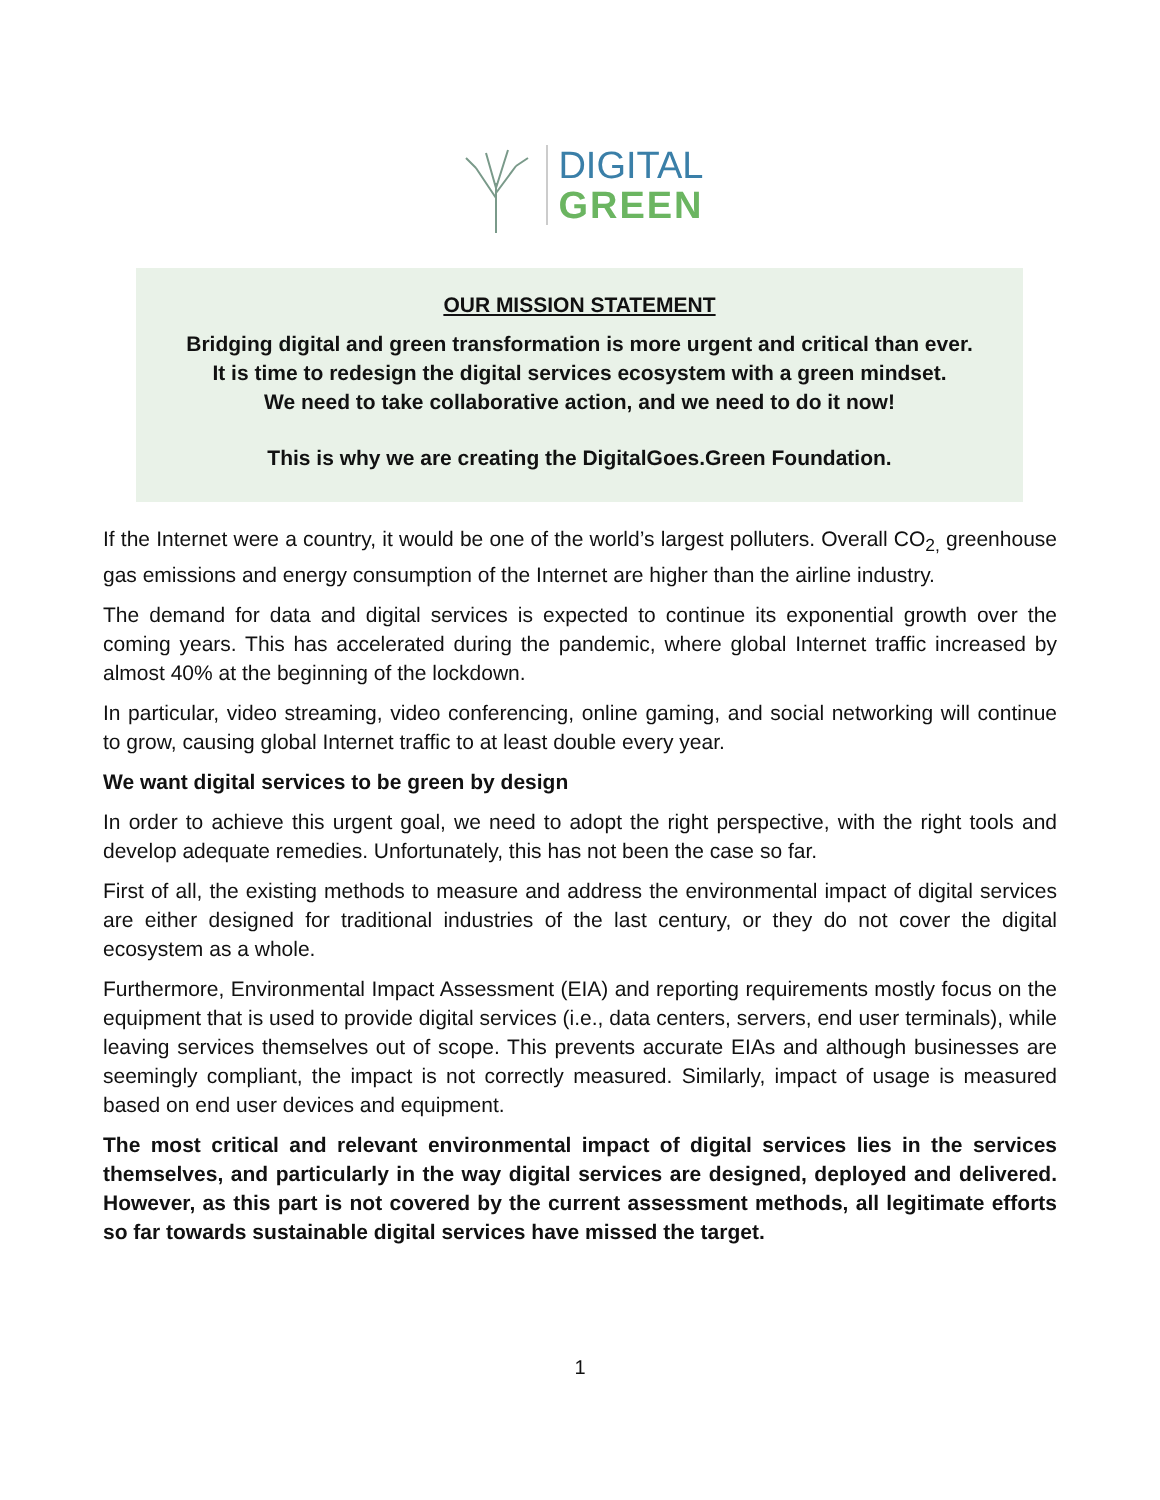DIGITAL
GREEN
OUR MISSION STATEMENT
Bridging digital and green transformation is more urgent and critical than ever.
It is time to redesign the digital services ecosystem with a green mindset.
We need to take collaborative action, and we need to do it now!
This is why we are creating the DigitalGoes.Green Foundation.
If the Internet were a country, it would be one of the world’s largest polluters. Overall CO<sub>2,</sub> greenhouse gas emissions and energy consumption of the Internet are higher than the airline industry.
The demand for data and digital services is expected to continue its exponential growth over the coming years. This has accelerated during the pandemic, where global Internet traffic increased by almost 40% at the beginning of the lockdown.
In particular, video streaming, video conferencing, online gaming, and social networking will continue to grow, causing global Internet traffic to at least double every year.
We want digital services to be green by design
In order to achieve this urgent goal, we need to adopt the right perspective, with the right tools and develop adequate remedies. Unfortunately, this has not been the case so far.
First of all, the existing methods to measure and address the environmental impact of digital services are either designed for traditional industries of the last century, or they do not cover the digital ecosystem as a whole.
Furthermore, Environmental Impact Assessment (EIA) and reporting requirements mostly focus on the equipment that is used to provide digital services (i.e., data centers, servers, end user terminals), while leaving services themselves out of scope. This prevents accurate EIAs and although businesses are seemingly compliant, the impact is not correctly measured. Similarly, impact of usage is measured based on end user devices and equipment.
The most critical and relevant environmental impact of digital services lies in the services themselves, and particularly in the way digital services are designed, deployed and delivered. However, as this part is not covered by the current assessment methods, all legitimate efforts so far towards sustainable digital services have missed the target.
1